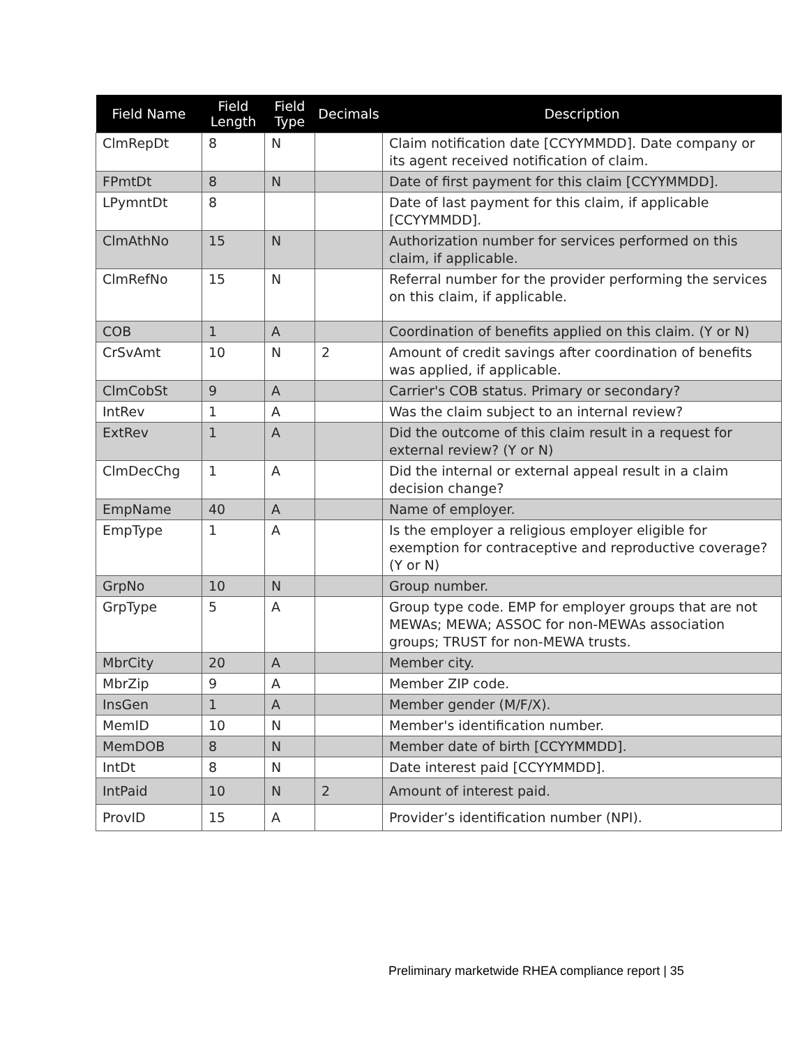| Field Name | Field Length | Field Type | Decimals | Description |
| --- | --- | --- | --- | --- |
| ClmRepDt | 8 | N | | Claim notification date [CCYYMMDD]. Date company or its agent received notification of claim. |
| FPmtDt | 8 | N | | Date of first payment for this claim [CCYYMMDD]. |
| LPymntDt | 8 | | | Date of last payment for this claim, if applicable [CCYYMMDD]. |
| ClmAthNo | 15 | N | | Authorization number for services performed on this claim, if applicable. |
| ClmRefNo | 15 | N | | Referral number for the provider performing the services on this claim, if applicable. |
| COB | 1 | A | | Coordination of benefits applied on this claim. (Y or N) |
| CrSvAmt | 10 | N | 2 | Amount of credit savings after coordination of benefits was applied, if applicable. |
| ClmCobSt | 9 | A | | Carrier's COB status. Primary or secondary? |
| IntRev | 1 | A | | Was the claim subject to an internal review? |
| ExtRev | 1 | A | | Did the outcome of this claim result in a request for external review? (Y or N) |
| ClmDecChg | 1 | A | | Did the internal or external appeal result in a claim decision change? |
| EmpName | 40 | A | | Name of employer. |
| EmpType | 1 | A | | Is the employer a religious employer eligible for exemption for contraceptive and reproductive coverage? (Y or N) |
| GrpNo | 10 | N | | Group number. |
| GrpType | 5 | A | | Group type code. EMP for employer groups that are not MEWAs; MEWA; ASSOC for non-MEWAs association groups; TRUST for non-MEWA trusts. |
| MbrCity | 20 | A | | Member city. |
| MbrZip | 9 | A | | Member ZIP code. |
| InsGen | 1 | A | | Member gender (M/F/X). |
| MemID | 10 | N | | Member's identification number. |
| MemDOB | 8 | N | | Member date of birth [CCYYMMDD]. |
| IntDt | 8 | N | | Date interest paid [CCYYMMDD]. |
| IntPaid | 10 | N | 2 | Amount of interest paid. |
| ProvID | 15 | A | | Provider’s identification number (NPI). |
Preliminary marketwide RHEA compliance report | 35